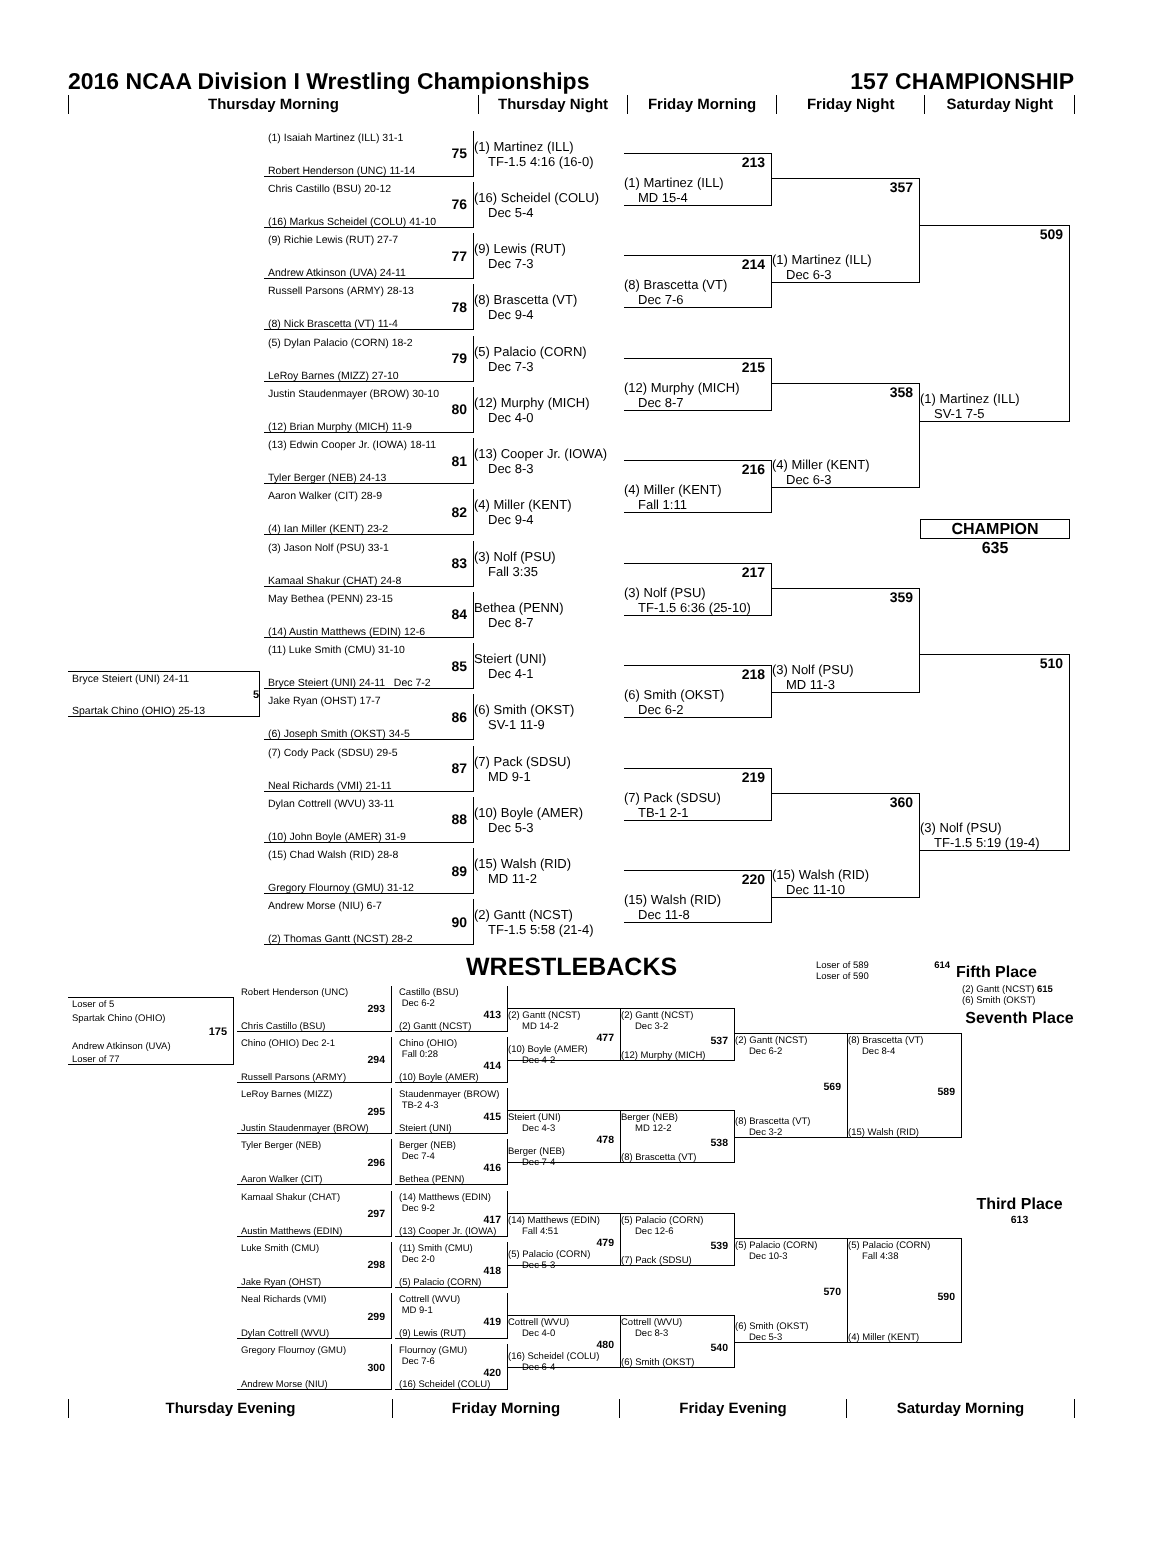2016 NCAA Division I Wrestling Championships 157 CHAMPIONSHIP
Thursday Morning Thursday Night Friday Morning Friday Night Saturday Night
Bryce Steiert (UNI) 24-11
5
Spartak Chino (OHIO) 25-13
(1) Isaiah Martinez (ILL) 31-1
75
Robert Henderson (UNC) 11-14
Chris Castillo (BSU) 20-12
76
(16) Markus Scheidel (COLU) 41-10
(9) Richie Lewis (RUT) 27-7
77
Andrew Atkinson (UVA) 24-11
Russell Parsons (ARMY) 28-13
78
(8) Nick Brascetta (VT) 11-4
(5) Dylan Palacio (CORN) 18-2
79
LeRoy Barnes (MIZZ) 27-10
Justin Staudenmayer (BROW) 30-10
80
(12) Brian Murphy (MICH) 11-9
(13) Edwin Cooper Jr. (IOWA) 18-11
81
Tyler Berger (NEB) 24-13
Aaron Walker (CIT) 28-9
82
(4) Ian Miller (KENT) 23-2
(3) Jason Nolf (PSU) 33-1
83
Kamaal Shakur (CHAT) 24-8
May Bethea (PENN) 23-15
84
(14) Austin Matthews (EDIN) 12-6
(11) Luke Smith (CMU) 31-10
85
Bryce Steiert (UNI) 24-11 Dec 7-2
Jake Ryan (OHST) 17-7
86
(6) Joseph Smith (OKST) 34-5
(7) Cody Pack (SDSU) 29-5
87
Neal Richards (VMI) 21-11
Dylan Cottrell (WVU) 33-11
88
(10) John Boyle (AMER) 31-9
(15) Chad Walsh (RID) 28-8
89
Gregory Flournoy (GMU) 31-12
Andrew Morse (NIU) 6-7
90
(2) Thomas Gantt (NCST) 28-2
(1) Martinez (ILL)
TF-1.5 4:16 (16-0)
(16) Scheidel (COLU)
Dec 5-4
(9) Lewis (RUT)
Dec 7-3
(8) Brascetta (VT)
Dec 9-4
(5) Palacio (CORN)
Dec 7-3
(12) Murphy (MICH)
Dec 4-0
(13) Cooper Jr. (IOWA)
Dec 8-3
(4) Miller (KENT)
Dec 9-4
(3) Nolf (PSU)
Fall 3:35
Bethea (PENN)
Dec 8-7
Steiert (UNI)
Dec 4-1
(6) Smith (OKST)
SV-1 11-9
(7) Pack (SDSU)
MD 9-1
(10) Boyle (AMER)
Dec 5-3
(15) Walsh (RID)
MD 11-2
(2) Gantt (NCST)
TF-1.5 5:58 (21-4)
213
(1) Martinez (ILL)
MD 15-4
214
(8) Brascetta (VT)
Dec 7-6
215
(12) Murphy (MICH)
Dec 8-7
216
(4) Miller (KENT)
Fall 1:11
217
(3) Nolf (PSU)
TF-1.5 6:36 (25-10)
218
(6) Smith (OKST)
Dec 6-2
219
(7) Pack (SDSU)
TB-1 2-1
220
(15) Walsh (RID)
Dec 11-8
357
(1) Martinez (ILL)
Dec 6-3
358
(4) Miller (KENT)
Dec 6-3
359
(3) Nolf (PSU)
MD 11-3
360
(15) Walsh (RID)
Dec 11-10
509
(1) Martinez (ILL)
SV-1 7-5
CHAMPION
635
510
(3) Nolf (PSU)
TF-1.5 5:19 (19-4)
WRESTLEBACKS
Loser of 589 614
Loser of 590
Fifth Place
Loser of 5
Spartak Chino (OHIO)
175
Andrew Atkinson (UVA)
Loser of 77
Robert Henderson (UNC)
293
Chris Castillo (BSU)
Chino (OHIO) Dec 2-1
294
Russell Parsons (ARMY)
LeRoy Barnes (MIZZ)
295
Justin Staudenmayer (BROW)
Tyler Berger (NEB)
296
Aaron Walker (CIT)
Kamaal Shakur (CHAT)
297
Austin Matthews (EDIN)
Luke Smith (CMU)
298
Jake Ryan (OHST)
Neal Richards (VMI)
299
Dylan Cottrell (WVU)
Gregory Flournoy (GMU)
300
Andrew Morse (NIU)
Castillo (BSU)
Dec 6-2
413
(2) Gantt (NCST)
Chino (OHIO)
Fall 0:28
414
(10) Boyle (AMER)
Staudenmayer (BROW)
TB-2 4-3
415
Steiert (UNI)
Berger (NEB)
Dec 7-4
416
Bethea (PENN)
(14) Matthews (EDIN)
Dec 9-2
417
(13) Cooper Jr. (IOWA)
(11) Smith (CMU)
Dec 2-0
418
(5) Palacio (CORN)
Cottrell (WVU)
MD 9-1
419
(9) Lewis (RUT)
Flournoy (GMU)
Dec 7-6
420
(16) Scheidel (COLU)
(2) Gantt (NCST)
MD 14-2
477
(10) Boyle (AMER)
Dec 4-2
Steiert (UNI)
Dec 4-3
478
Berger (NEB)
Dec 7-4
(14) Matthews (EDIN)
Fall 4:51
479
(5) Palacio (CORN)
Dec 5-3
Cottrell (WVU)
Dec 4-0
480
(16) Scheidel (COLU)
Dec 6-4
(2) Gantt (NCST)
Dec 3-2
537
(12) Murphy (MICH)
Berger (NEB)
MD 12-2
538
(8) Brascetta (VT)
(5) Palacio (CORN)
Dec 12-6
539
(7) Pack (SDSU)
Cottrell (WVU)
Dec 8-3
540
(6) Smith (OKST)
(2) Gantt (NCST)
Dec 6-2
569
(8) Brascetta (VT)
Dec 3-2
(5) Palacio (CORN)
Dec 10-3
570
(6) Smith (OKST)
Dec 5-3
(8) Brascetta (VT)
Dec 8-4
589
(15) Walsh (RID)
(5) Palacio (CORN)
Fall 4:38
590
(4) Miller (KENT)
(2) Gantt (NCST) 615
(6) Smith (OKST)
Seventh Place
Third Place
613
Thursday Evening Friday Morning Friday Evening Saturday Morning